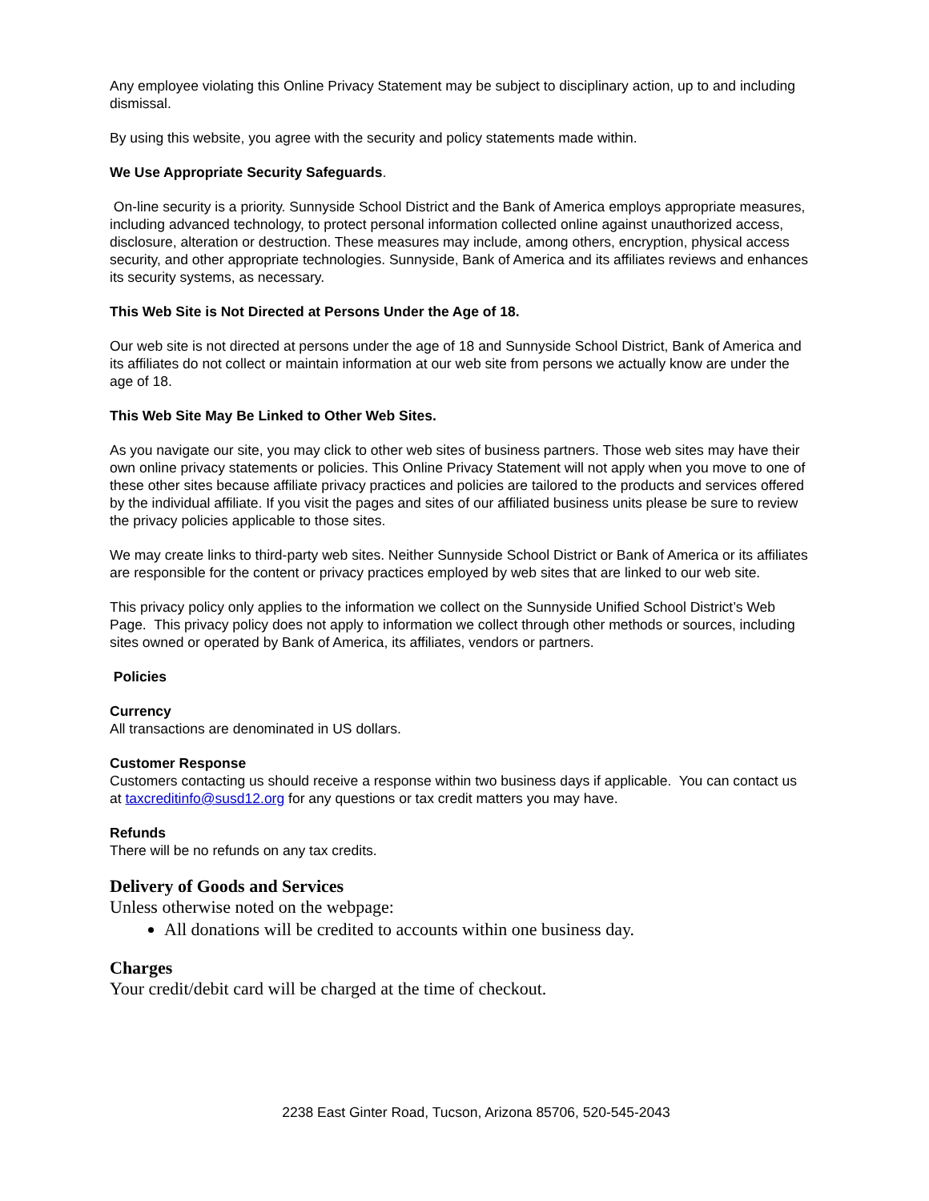Any employee violating this Online Privacy Statement may be subject to disciplinary action, up to and including dismissal.
By using this website, you agree with the security and policy statements made within.
We Use Appropriate Security Safeguards.
On-line security is a priority. Sunnyside School District and the Bank of America employs appropriate measures, including advanced technology, to protect personal information collected online against unauthorized access, disclosure, alteration or destruction. These measures may include, among others, encryption, physical access security, and other appropriate technologies. Sunnyside, Bank of America and its affiliates reviews and enhances its security systems, as necessary.
This Web Site is Not Directed at Persons Under the Age of 18.
Our web site is not directed at persons under the age of 18 and Sunnyside School District, Bank of America and its affiliates do not collect or maintain information at our web site from persons we actually know are under the age of 18.
This Web Site May Be Linked to Other Web Sites.
As you navigate our site, you may click to other web sites of business partners. Those web sites may have their own online privacy statements or policies. This Online Privacy Statement will not apply when you move to one of these other sites because affiliate privacy practices and policies are tailored to the products and services offered by the individual affiliate. If you visit the pages and sites of our affiliated business units please be sure to review the privacy policies applicable to those sites.
We may create links to third-party web sites. Neither Sunnyside School District or Bank of America or its affiliates are responsible for the content or privacy practices employed by web sites that are linked to our web site.
This privacy policy only applies to the information we collect on the Sunnyside Unified School District’s Web Page. This privacy policy does not apply to information we collect through other methods or sources, including sites owned or operated by Bank of America, its affiliates, vendors or partners.
Policies
Currency
All transactions are denominated in US dollars.
Customer Response
Customers contacting us should receive a response within two business days if applicable. You can contact us at taxcreditinfo@susd12.org for any questions or tax credit matters you may have.
Refunds
There will be no refunds on any tax credits.
Delivery of Goods and Services
Unless otherwise noted on the webpage:
All donations will be credited to accounts within one business day.
Charges
Your credit/debit card will be charged at the time of checkout.
2238 East Ginter Road, Tucson, Arizona 85706, 520-545-2043